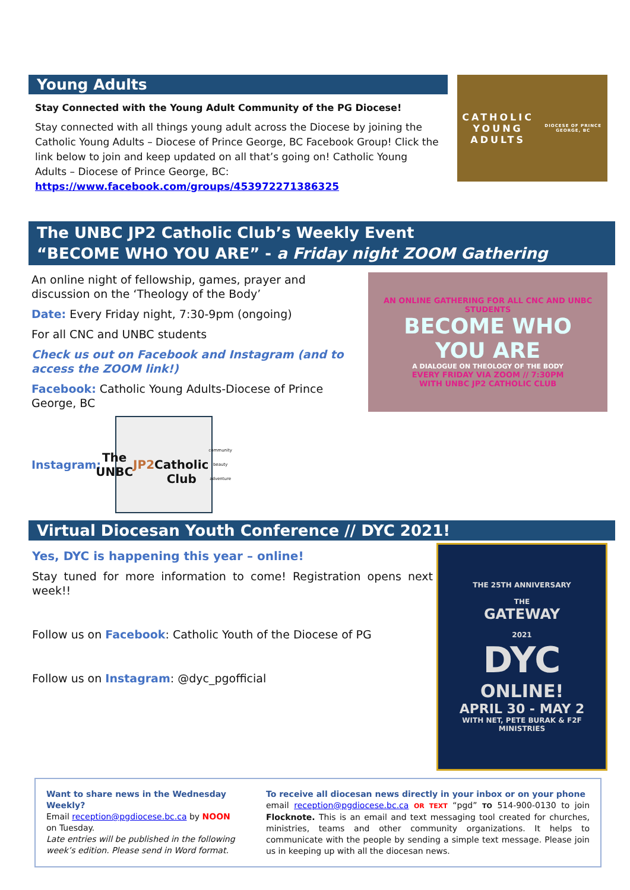Young Adults
Stay Connected with the Young Adult Community of the PG Diocese!
Stay connected with all things young adult across the Diocese by joining the Catholic Young Adults – Diocese of Prince George, BC Facebook Group! Click the link below to join and keep updated on all that’s going on! Catholic Young Adults – Diocese of Prince George, BC:
https://www.facebook.com/groups/453972271386325
CATHOLIC
YOUNG ADULTS
DIOCESE OF PRINCE GEORGE, BC
The UNBC JP2 Catholic Club’s Weekly Event
“BECOME WHO YOU ARE” - a Friday night ZOOM Gathering
An online night of fellowship, games, prayer and discussion on the ‘Theology of the Body’
Date: Every Friday night, 7:30-9pm (ongoing)
For all CNC and UNBC students
Check us out on Facebook and Instagram (and to access the ZOOM link!)
Facebook: Catholic Young Adults-Diocese of Prince George, BC
Instagram:
The UNBC
JP2
Catholic Club
community beauty adventure
AN ONLINE GATHERING FOR ALL CNC AND UNBC STUDENTS
BECOME WHO
YOU ARE
A DIALOGUE ON THEOLOGY OF THE BODY
EVERY FRIDAY VIA ZOOM // 7:30PM
WITH UNBC JP2 CATHOLIC CLUB
Virtual Diocesan Youth Conference // DYC 2021!
Yes, DYC is happening this year – online!
Stay tuned for more information to come! Registration opens next week!!
Follow us on Facebook: Catholic Youth of the Diocese of PG
Follow us on Instagram: @dyc_pgofficial
THE 25TH ANNIVERSARY
THE
GATEWAY
2021
DYC
ONLINE!
APRIL 30 - MAY 2
WITH NET, PETE BURAK & F2F MINISTRIES
Want to share news in the Wednesday Weekly?
Email reception@pgdiocese.bc.ca by NOON on Tuesday.
Late entries will be published in the following week’s edition. Please send in Word format.
To receive all diocesan news directly in your inbox or on your phone
email reception@pgdiocese.bc.ca OR TEXT “pgd” TO 514-900-0130 to join Flocknote. This is an email and text messaging tool created for churches, ministries, teams and other community organizations. It helps to communicate with the people by sending a simple text message. Please join us in keeping up with all the diocesan news.